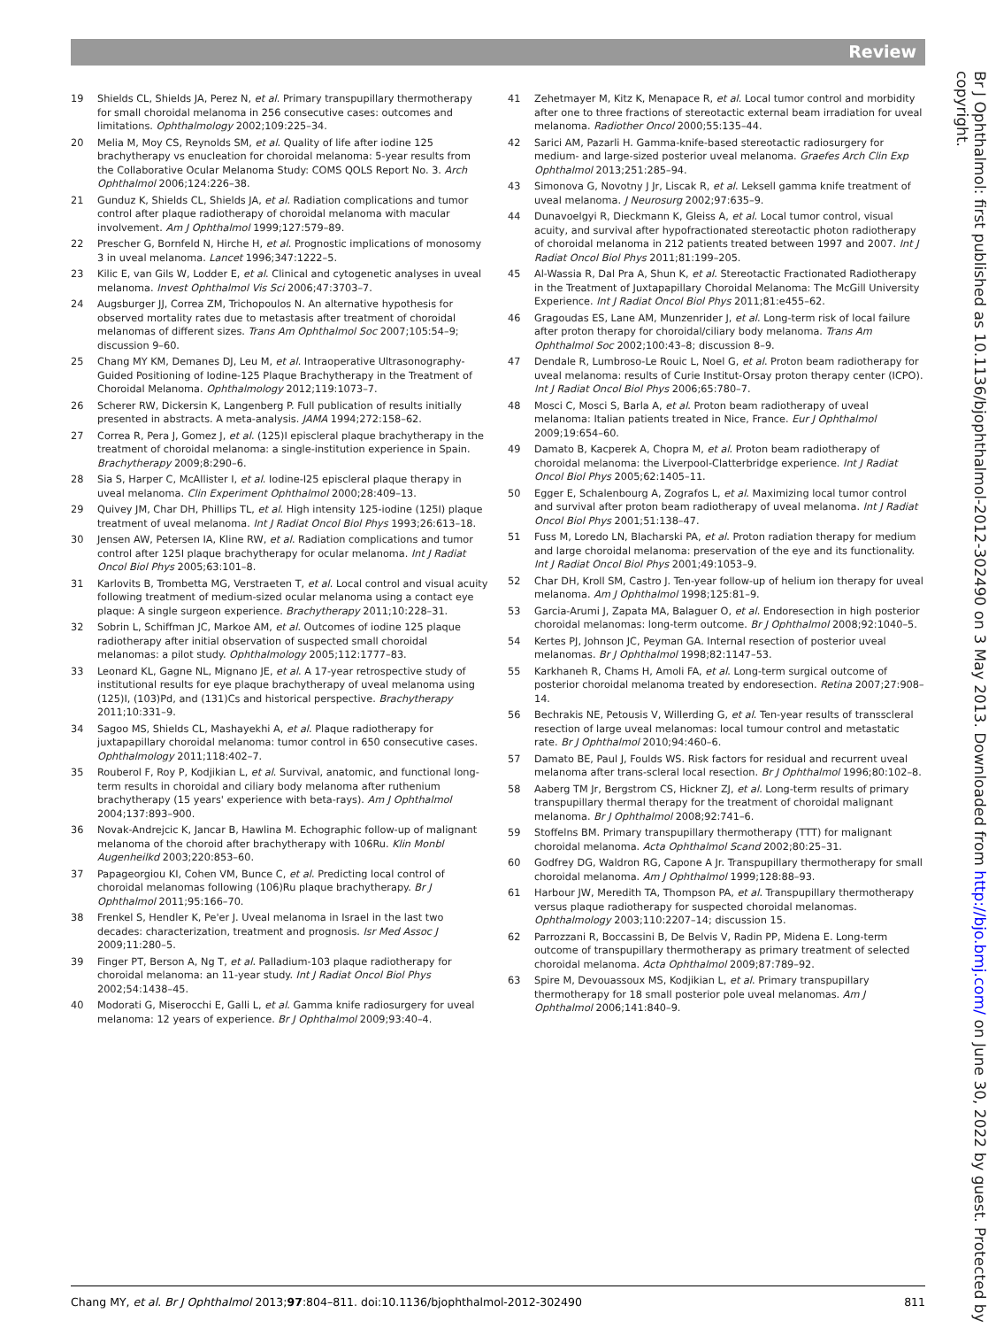Review
19 Shields CL, Shields JA, Perez N, et al. Primary transpupillary thermotherapy for small choroidal melanoma in 256 consecutive cases: outcomes and limitations. Ophthalmology 2002;109:225–34.
20 Melia M, Moy CS, Reynolds SM, et al. Quality of life after iodine 125 brachytherapy vs enucleation for choroidal melanoma: 5-year results from the Collaborative Ocular Melanoma Study: COMS QOLS Report No. 3. Arch Ophthalmol 2006;124:226–38.
21 Gunduz K, Shields CL, Shields JA, et al. Radiation complications and tumor control after plaque radiotherapy of choroidal melanoma with macular involvement. Am J Ophthalmol 1999;127:579–89.
22 Prescher G, Bornfeld N, Hirche H, et al. Prognostic implications of monosomy 3 in uveal melanoma. Lancet 1996;347:1222–5.
23 Kilic E, van Gils W, Lodder E, et al. Clinical and cytogenetic analyses in uveal melanoma. Invest Ophthalmol Vis Sci 2006;47:3703–7.
24 Augsburger JJ, Correa ZM, Trichopoulos N. An alternative hypothesis for observed mortality rates due to metastasis after treatment of choroidal melanomas of different sizes. Trans Am Ophthalmol Soc 2007;105:54–9; discussion 9–60.
25 Chang MY KM, Demanes DJ, Leu M, et al. Intraoperative Ultrasonography-Guided Positioning of Iodine-125 Plaque Brachytherapy in the Treatment of Choroidal Melanoma. Ophthalmology 2012;119:1073–7.
26 Scherer RW, Dickersin K, Langenberg P. Full publication of results initially presented in abstracts. A meta-analysis. JAMA 1994;272:158–62.
27 Correa R, Pera J, Gomez J, et al. (125)I episcleral plaque brachytherapy in the treatment of choroidal melanoma: a single-institution experience in Spain. Brachytherapy 2009;8:290–6.
28 Sia S, Harper C, McAllister I, et al. Iodine-I25 episcleral plaque therapy in uveal melanoma. Clin Experiment Ophthalmol 2000;28:409–13.
29 Quivey JM, Char DH, Phillips TL, et al. High intensity 125-iodine (125I) plaque treatment of uveal melanoma. Int J Radiat Oncol Biol Phys 1993;26:613–18.
30 Jensen AW, Petersen IA, Kline RW, et al. Radiation complications and tumor control after 125I plaque brachytherapy for ocular melanoma. Int J Radiat Oncol Biol Phys 2005;63:101–8.
31 Karlovits B, Trombetta MG, Verstraeten T, et al. Local control and visual acuity following treatment of medium-sized ocular melanoma using a contact eye plaque: A single surgeon experience. Brachytherapy 2011;10:228–31.
32 Sobrin L, Schiffman JC, Markoe AM, et al. Outcomes of iodine 125 plaque radiotherapy after initial observation of suspected small choroidal melanomas: a pilot study. Ophthalmology 2005;112:1777–83.
33 Leonard KL, Gagne NL, Mignano JE, et al. A 17-year retrospective study of institutional results for eye plaque brachytherapy of uveal melanoma using (125)I, (103)Pd, and (131)Cs and historical perspective. Brachytherapy 2011;10:331–9.
34 Sagoo MS, Shields CL, Mashayekhi A, et al. Plaque radiotherapy for juxtapapillary choroidal melanoma: tumor control in 650 consecutive cases. Ophthalmology 2011;118:402–7.
35 Rouberol F, Roy P, Kodjikian L, et al. Survival, anatomic, and functional long-term results in choroidal and ciliary body melanoma after ruthenium brachytherapy (15 years' experience with beta-rays). Am J Ophthalmol 2004;137:893–900.
36 Novak-Andrejcic K, Jancar B, Hawlina M. Echographic follow-up of malignant melanoma of the choroid after brachytherapy with 106Ru. Klin Monbl Augenheilkd 2003;220:853–60.
37 Papageorgiou KI, Cohen VM, Bunce C, et al. Predicting local control of choroidal melanomas following (106)Ru plaque brachytherapy. Br J Ophthalmol 2011;95:166–70.
38 Frenkel S, Hendler K, Pe'er J. Uveal melanoma in Israel in the last two decades: characterization, treatment and prognosis. Isr Med Assoc J 2009;11:280–5.
39 Finger PT, Berson A, Ng T, et al. Palladium-103 plaque radiotherapy for choroidal melanoma: an 11-year study. Int J Radiat Oncol Biol Phys 2002;54:1438–45.
40 Modorati G, Miserocchi E, Galli L, et al. Gamma knife radiosurgery for uveal melanoma: 12 years of experience. Br J Ophthalmol 2009;93:40–4.
41 Zehetmayer M, Kitz K, Menapace R, et al. Local tumor control and morbidity after one to three fractions of stereotactic external beam irradiation for uveal melanoma. Radiother Oncol 2000;55:135–44.
42 Sarici AM, Pazarli H. Gamma-knife-based stereotactic radiosurgery for medium- and large-sized posterior uveal melanoma. Graefes Arch Clin Exp Ophthalmol 2013;251:285–94.
43 Simonova G, Novotny J Jr, Liscak R, et al. Leksell gamma knife treatment of uveal melanoma. J Neurosurg 2002;97:635–9.
44 Dunavoelgyi R, Dieckmann K, Gleiss A, et al. Local tumor control, visual acuity, and survival after hypofractionated stereotactic photon radiotherapy of choroidal melanoma in 212 patients treated between 1997 and 2007. Int J Radiat Oncol Biol Phys 2011;81:199–205.
45 Al-Wassia R, Dal Pra A, Shun K, et al. Stereotactic Fractionated Radiotherapy in the Treatment of Juxtapapillary Choroidal Melanoma: The McGill University Experience. Int J Radiat Oncol Biol Phys 2011;81:e455–62.
46 Gragoudas ES, Lane AM, Munzenrider J, et al. Long-term risk of local failure after proton therapy for choroidal/ciliary body melanoma. Trans Am Ophthalmol Soc 2002;100:43–8; discussion 8–9.
47 Dendale R, Lumbroso-Le Rouic L, Noel G, et al. Proton beam radiotherapy for uveal melanoma: results of Curie Institut-Orsay proton therapy center (ICPO). Int J Radiat Oncol Biol Phys 2006;65:780–7.
48 Mosci C, Mosci S, Barla A, et al. Proton beam radiotherapy of uveal melanoma: Italian patients treated in Nice, France. Eur J Ophthalmol 2009;19:654–60.
49 Damato B, Kacperek A, Chopra M, et al. Proton beam radiotherapy of choroidal melanoma: the Liverpool-Clatterbridge experience. Int J Radiat Oncol Biol Phys 2005;62:1405–11.
50 Egger E, Schalenbourg A, Zografos L, et al. Maximizing local tumor control and survival after proton beam radiotherapy of uveal melanoma. Int J Radiat Oncol Biol Phys 2001;51:138–47.
51 Fuss M, Loredo LN, Blacharski PA, et al. Proton radiation therapy for medium and large choroidal melanoma: preservation of the eye and its functionality. Int J Radiat Oncol Biol Phys 2001;49:1053–9.
52 Char DH, Kroll SM, Castro J. Ten-year follow-up of helium ion therapy for uveal melanoma. Am J Ophthalmol 1998;125:81–9.
53 Garcia-Arumi J, Zapata MA, Balaguer O, et al. Endoresection in high posterior choroidal melanomas: long-term outcome. Br J Ophthalmol 2008;92:1040–5.
54 Kertes PJ, Johnson JC, Peyman GA. Internal resection of posterior uveal melanomas. Br J Ophthalmol 1998;82:1147–53.
55 Karkhaneh R, Chams H, Amoli FA, et al. Long-term surgical outcome of posterior choroidal melanoma treated by endoresection. Retina 2007;27:908–14.
56 Bechrakis NE, Petousis V, Willerding G, et al. Ten-year results of transscleral resection of large uveal melanomas: local tumour control and metastatic rate. Br J Ophthalmol 2010;94:460–6.
57 Damato BE, Paul J, Foulds WS. Risk factors for residual and recurrent uveal melanoma after trans-scleral local resection. Br J Ophthalmol 1996;80:102–8.
58 Aaberg TM Jr, Bergstrom CS, Hickner ZJ, et al. Long-term results of primary transpupillary thermal therapy for the treatment of choroidal malignant melanoma. Br J Ophthalmol 2008;92:741–6.
59 Stoffelns BM. Primary transpupillary thermotherapy (TTT) for malignant choroidal melanoma. Acta Ophthalmol Scand 2002;80:25–31.
60 Godfrey DG, Waldron RG, Capone A Jr. Transpupillary thermotherapy for small choroidal melanoma. Am J Ophthalmol 1999;128:88–93.
61 Harbour JW, Meredith TA, Thompson PA, et al. Transpupillary thermotherapy versus plaque radiotherapy for suspected choroidal melanomas. Ophthalmology 2003;110:2207–14; discussion 15.
62 Parrozzani R, Boccassini B, De Belvis V, Radin PP, Midena E. Long-term outcome of transpupillary thermotherapy as primary treatment of selected choroidal melanoma. Acta Ophthalmol 2009;87:789–92.
63 Spire M, Devouassoux MS, Kodjikian L, et al. Primary transpupillary thermotherapy for 18 small posterior pole uveal melanomas. Am J Ophthalmol 2006;141:840–9.
Br J Ophthalmol: first published as 10.1136/bjophthalmol-2012-302490 on 3 May 2013. Downloaded from http://bjo.bmj.com/ on June 30, 2022 by guest. Protected by copyright.
Chang MY, et al. Br J Ophthalmol 2013;97:804–811. doi:10.1136/bjophthalmol-2012-302490 811